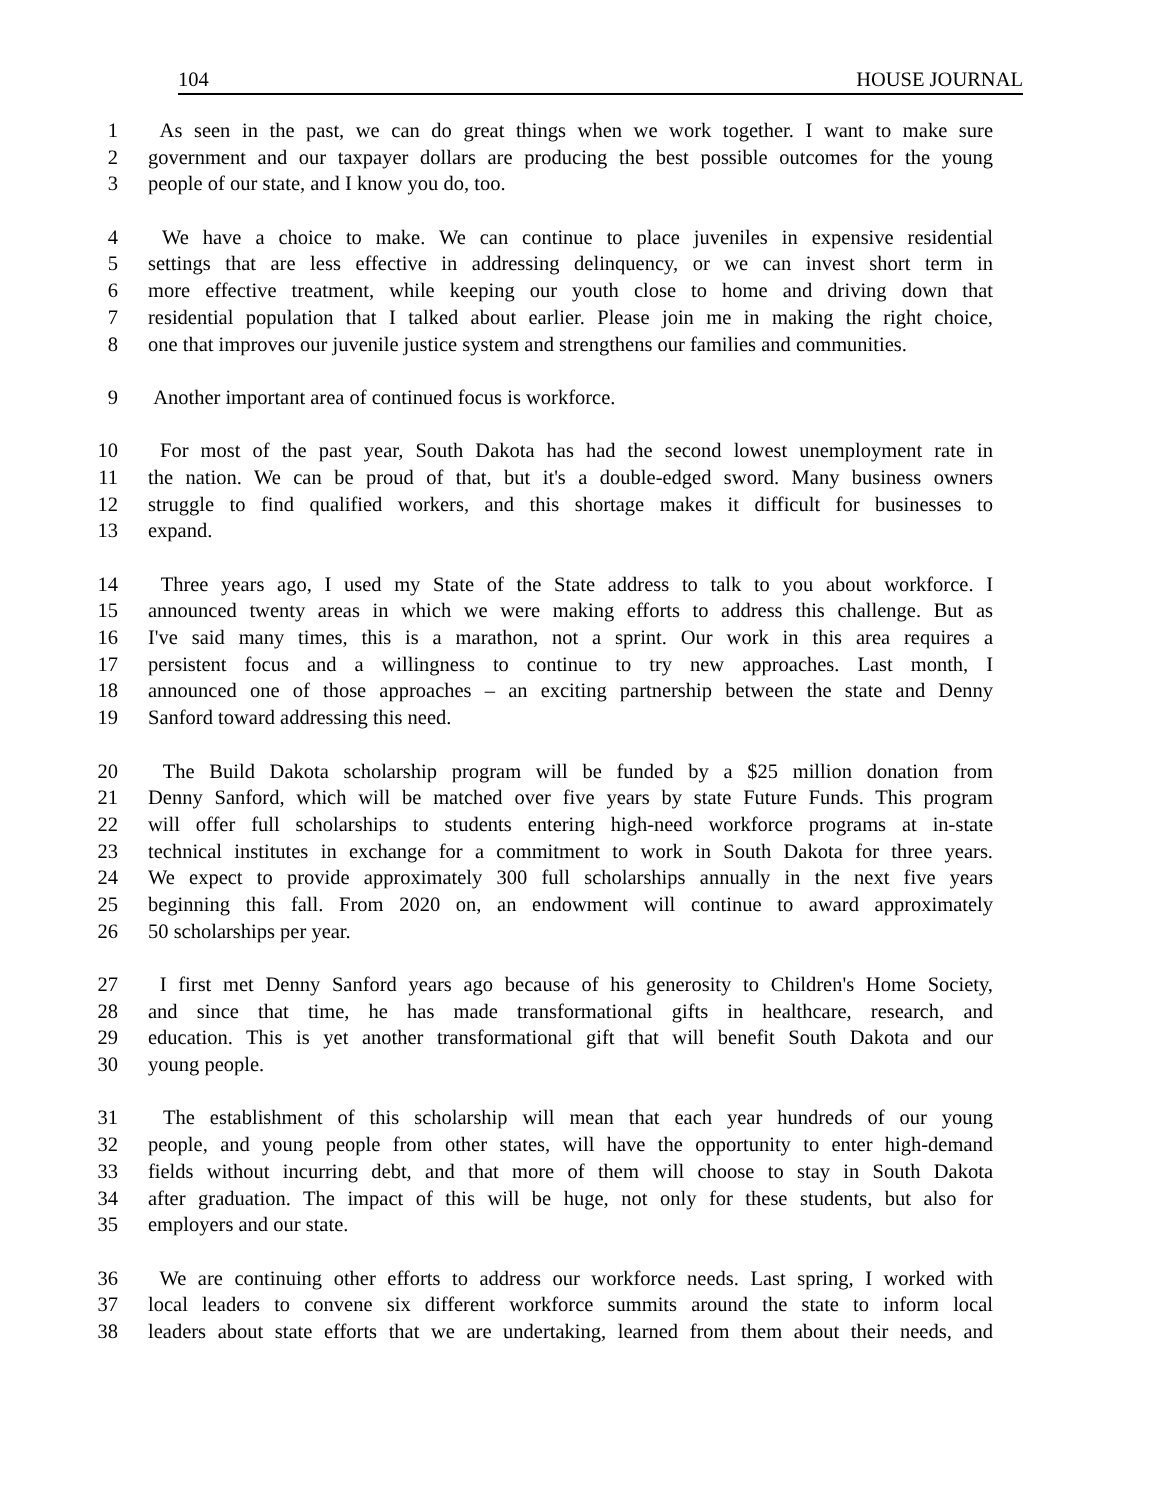104 HOUSE JOURNAL
1 As seen in the past, we can do great things when we work together. I want to make sure
2 government and our taxpayer dollars are producing the best possible outcomes for the young
3 people of our state, and I know you do, too.
4 We have a choice to make. We can continue to place juveniles in expensive residential
5 settings that are less effective in addressing delinquency, or we can invest short term in
6 more effective treatment, while keeping our youth close to home and driving down that
7 residential population that I talked about earlier. Please join me in making the right choice,
8 one that improves our juvenile justice system and strengthens our families and communities.
9 Another important area of continued focus is workforce.
10 For most of the past year, South Dakota has had the second lowest unemployment rate in
11 the nation. We can be proud of that, but it's a double-edged sword. Many business owners
12 struggle to find qualified workers, and this shortage makes it difficult for businesses to
13 expand.
14 Three years ago, I used my State of the State address to talk to you about workforce. I
15 announced twenty areas in which we were making efforts to address this challenge. But as
16 I've said many times, this is a marathon, not a sprint. Our work in this area requires a
17 persistent focus and a willingness to continue to try new approaches. Last month, I
18 announced one of those approaches – an exciting partnership between the state and Denny
19 Sanford toward addressing this need.
20 The Build Dakota scholarship program will be funded by a $25 million donation from
21 Denny Sanford, which will be matched over five years by state Future Funds. This program
22 will offer full scholarships to students entering high-need workforce programs at in-state
23 technical institutes in exchange for a commitment to work in South Dakota for three years.
24 We expect to provide approximately 300 full scholarships annually in the next five years
25 beginning this fall. From 2020 on, an endowment will continue to award approximately
26 50 scholarships per year.
27 I first met Denny Sanford years ago because of his generosity to Children's Home Society,
28 and since that time, he has made transformational gifts in healthcare, research, and
29 education. This is yet another transformational gift that will benefit South Dakota and our
30 young people.
31 The establishment of this scholarship will mean that each year hundreds of our young
32 people, and young people from other states, will have the opportunity to enter high-demand
33 fields without incurring debt, and that more of them will choose to stay in South Dakota
34 after graduation. The impact of this will be huge, not only for these students, but also for
35 employers and our state.
36 We are continuing other efforts to address our workforce needs. Last spring, I worked with
37 local leaders to convene six different workforce summits around the state to inform local
38 leaders about state efforts that we are undertaking, learned from them about their needs, and